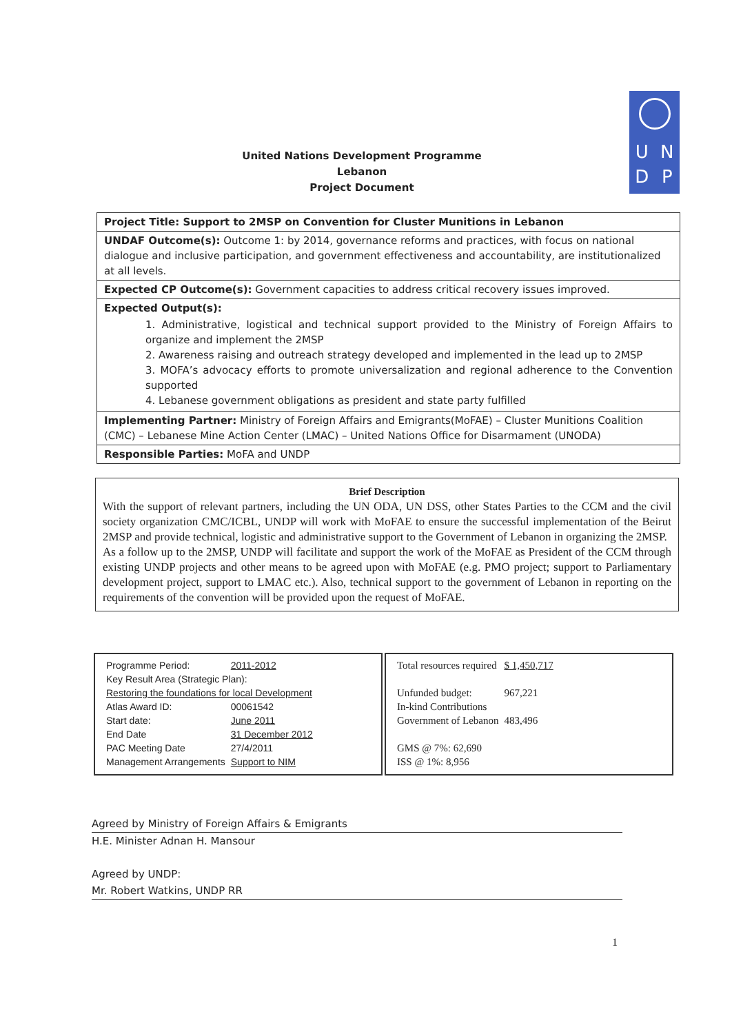UNDP
United Nations Development Programme
Lebanon
Project Document
Project Title: Support to 2MSP on Convention for Cluster Munitions in Lebanon
UNDAF Outcome(s): Outcome 1: by 2014, governance reforms and practices, with focus on national dialogue and inclusive participation, and government effectiveness and accountability, are institutionalized at all levels.
Expected CP Outcome(s): Government capacities to address critical recovery issues improved.
Expected Output(s):
1. Administrative, logistical and technical support provided to the Ministry of Foreign Affairs to organize and implement the 2MSP
2. Awareness raising and outreach strategy developed and implemented in the lead up to 2MSP
3. MOFA’s advocacy efforts to promote universalization and regional adherence to the Convention supported
4. Lebanese government obligations as president and state party fulfilled
Implementing Partner: Ministry of Foreign Affairs and Emigrants(MoFAE) – Cluster Munitions Coalition (CMC) – Lebanese Mine Action Center (LMAC) – United Nations Office for Disarmament (UNODA)
Responsible Parties: MoFA and UNDP
Brief Description
With the support of relevant partners, including the UN ODA, UN DSS, other States Parties to the CCM and the civil society organization CMC/ICBL, UNDP will work with MoFAE to ensure the successful implementation of the Beirut 2MSP and provide technical, logistic and administrative support to the Government of Lebanon in organizing the 2MSP.
As a follow up to the 2MSP, UNDP will facilitate and support the work of the MoFAE as President of the CCM through existing UNDP projects and other means to be agreed upon with MoFAE (e.g. PMO project; support to Parliamentary development project, support to LMAC etc.). Also, technical support to the government of Lebanon in reporting on the requirements of the convention will be provided upon the request of MoFAE.
| Programme Period: | 2011-2012 |
| Key Result Area (Strategic Plan): | |
| Restoring the foundations for local Development | |
| Atlas Award ID: | 00061542 |
| Start date: | June 2011 |
| End Date | 31 December 2012 |
| PAC Meeting Date | 27/4/2011 |
| Management Arrangements | Support to NIM |
| Total resources required | $ 1,450,717 |
| Unfunded budget: | 967,221 |
| In-kind Contributions | |
| Government of Lebanon | 483,496 |
| GMS @ 7%: 62,690 | |
| ISS @ 1%: 8,956 | |
Agreed by Ministry of Foreign Affairs & Emigrants
H.E. Minister Adnan H. Mansour
Agreed by UNDP:
Mr. Robert Watkins, UNDP RR
1